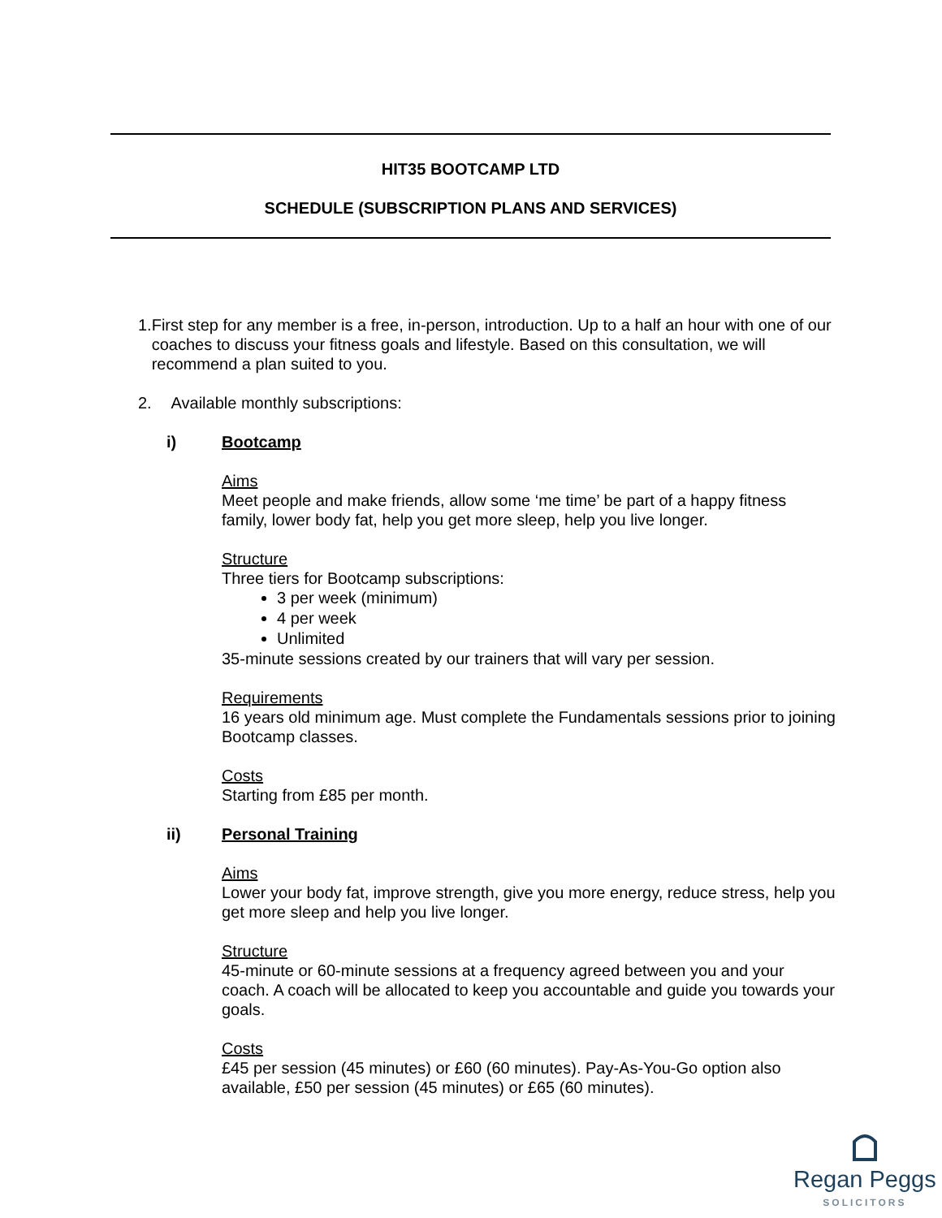HIT35 BOOTCAMP LTD
SCHEDULE (SUBSCRIPTION PLANS AND SERVICES)
1. First step for any member is a free, in-person, introduction. Up to a half an hour with one of our coaches to discuss your fitness goals and lifestyle. Based on this consultation, we will recommend a plan suited to you.
2. Available monthly subscriptions:
i) Bootcamp
Aims
Meet people and make friends, allow some ‘me time’ be part of a happy fitness family, lower body fat, help you get more sleep, help you live longer.
Structure
Three tiers for Bootcamp subscriptions:
3 per week (minimum)
4 per week
Unlimited
35-minute sessions created by our trainers that will vary per session.
Requirements
16 years old minimum age. Must complete the Fundamentals sessions prior to joining Bootcamp classes.
Costs
Starting from £85 per month.
ii) Personal Training
Aims
Lower your body fat, improve strength, give you more energy, reduce stress, help you get more sleep and help you live longer.
Structure
45-minute or 60-minute sessions at a frequency agreed between you and your coach. A coach will be allocated to keep you accountable and guide you towards your goals.
Costs
£45 per session (45 minutes) or £60 (60 minutes). Pay-As-You-Go option also available, £50 per session (45 minutes) or £65 (60 minutes).
Regan Peggs
SOLICITORS